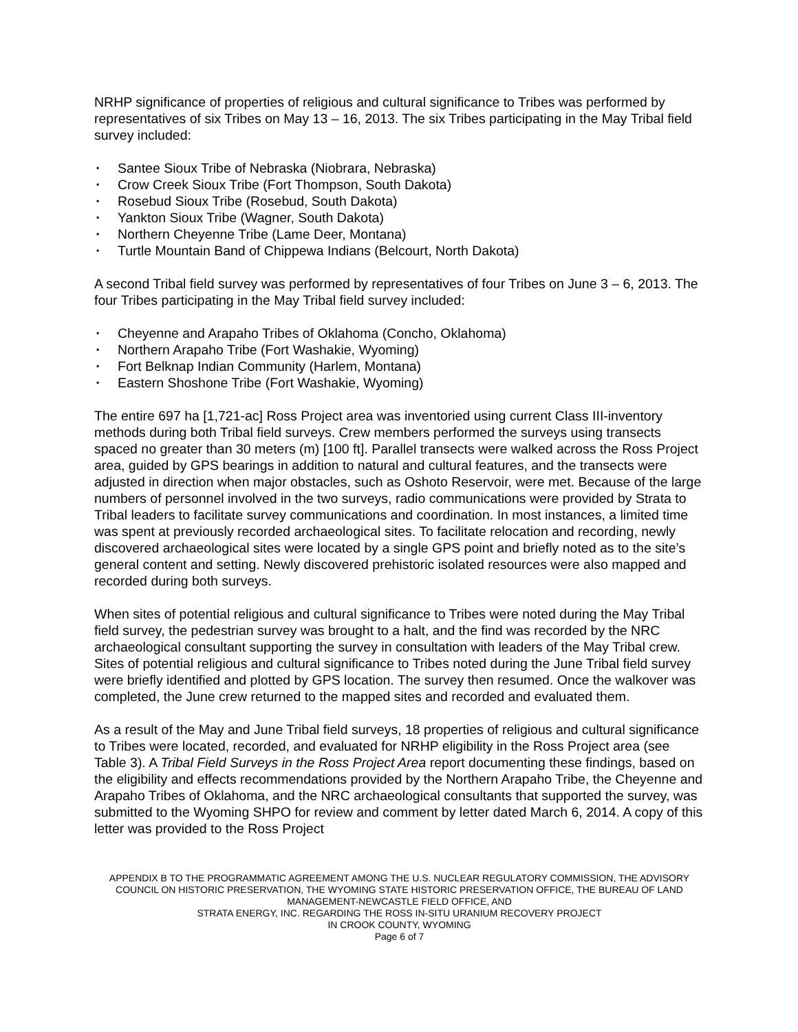NRHP significance of properties of religious and cultural significance to Tribes was performed by representatives of six Tribes on May 13 – 16, 2013. The six Tribes participating in the May Tribal field survey included:
▪ Santee Sioux Tribe of Nebraska (Niobrara, Nebraska)
▪ Crow Creek Sioux Tribe (Fort Thompson, South Dakota)
▪ Rosebud Sioux Tribe (Rosebud, South Dakota)
▪ Yankton Sioux Tribe (Wagner, South Dakota)
▪ Northern Cheyenne Tribe (Lame Deer, Montana)
▪ Turtle Mountain Band of Chippewa Indians (Belcourt, North Dakota)
A second Tribal field survey was performed by representatives of four Tribes on June 3 – 6, 2013. The four Tribes participating in the May Tribal field survey included:
▪ Cheyenne and Arapaho Tribes of Oklahoma (Concho, Oklahoma)
▪ Northern Arapaho Tribe (Fort Washakie, Wyoming)
▪ Fort Belknap Indian Community (Harlem, Montana)
▪ Eastern Shoshone Tribe (Fort Washakie, Wyoming)
The entire 697 ha [1,721-ac] Ross Project area was inventoried using current Class III-inventory methods during both Tribal field surveys. Crew members performed the surveys using transects spaced no greater than 30 meters (m) [100 ft]. Parallel transects were walked across the Ross Project area, guided by GPS bearings in addition to natural and cultural features, and the transects were adjusted in direction when major obstacles, such as Oshoto Reservoir, were met. Because of the large numbers of personnel involved in the two surveys, radio communications were provided by Strata to Tribal leaders to facilitate survey communications and coordination. In most instances, a limited time was spent at previously recorded archaeological sites. To facilitate relocation and recording, newly discovered archaeological sites were located by a single GPS point and briefly noted as to the site’s general content and setting. Newly discovered prehistoric isolated resources were also mapped and recorded during both surveys.
When sites of potential religious and cultural significance to Tribes were noted during the May Tribal field survey, the pedestrian survey was brought to a halt, and the find was recorded by the NRC archaeological consultant supporting the survey in consultation with leaders of the May Tribal crew. Sites of potential religious and cultural significance to Tribes noted during the June Tribal field survey were briefly identified and plotted by GPS location. The survey then resumed. Once the walkover was completed, the June crew returned to the mapped sites and recorded and evaluated them.
As a result of the May and June Tribal field surveys, 18 properties of religious and cultural significance to Tribes were located, recorded, and evaluated for NRHP eligibility in the Ross Project area (see Table 3). A Tribal Field Surveys in the Ross Project Area report documenting these findings, based on the eligibility and effects recommendations provided by the Northern Arapaho Tribe, the Cheyenne and Arapaho Tribes of Oklahoma, and the NRC archaeological consultants that supported the survey, was submitted to the Wyoming SHPO for review and comment by letter dated March 6, 2014. A copy of this letter was provided to the Ross Project
APPENDIX B TO THE PROGRAMMATIC AGREEMENT AMONG THE U.S. NUCLEAR REGULATORY COMMISSION, THE ADVISORY COUNCIL ON HISTORIC PRESERVATION, THE WYOMING STATE HISTORIC PRESERVATION OFFICE, THE BUREAU OF LAND MANAGEMENT-NEWCASTLE FIELD OFFICE, AND
STRATA ENERGY, INC. REGARDING THE ROSS IN-SITU URANIUM RECOVERY PROJECT
IN CROOK COUNTY, WYOMING
Page 6 of 7